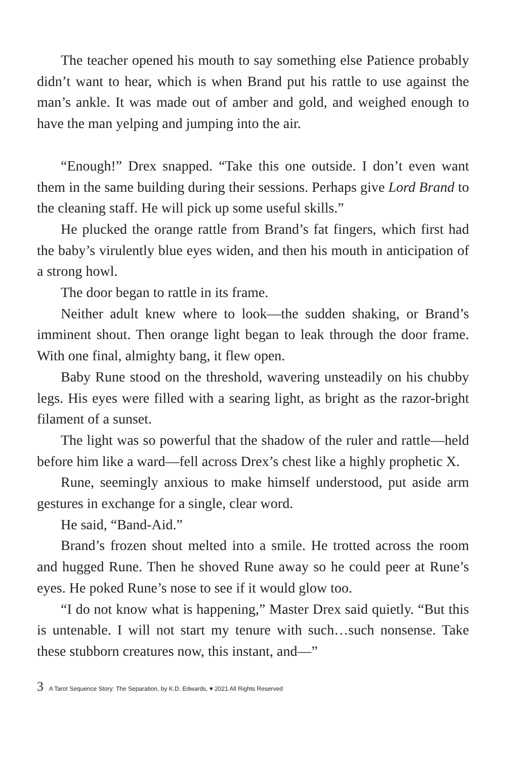The teacher opened his mouth to say something else Patience probably didn’t want to hear, which is when Brand put his rattle to use against the man’s ankle. It was made out of amber and gold, and weighed enough to have the man yelping and jumping into the air.
“Enough!” Drex snapped. “Take this one outside. I don’t even want them in the same building during their sessions. Perhaps give Lord Brand to the cleaning staff. He will pick up some useful skills.”
He plucked the orange rattle from Brand’s fat fingers, which first had the baby’s virulently blue eyes widen, and then his mouth in anticipation of a strong howl.
The door began to rattle in its frame.
Neither adult knew where to look—the sudden shaking, or Brand’s imminent shout. Then orange light began to leak through the door frame. With one final, almighty bang, it flew open.
Baby Rune stood on the threshold, wavering unsteadily on his chubby legs. His eyes were filled with a searing light, as bright as the razor-bright filament of a sunset.
The light was so powerful that the shadow of the ruler and rattle—held before him like a ward—fell across Drex’s chest like a highly prophetic X.
Rune, seemingly anxious to make himself understood, put aside arm gestures in exchange for a single, clear word.
He said, “Band-Aid.”
Brand’s frozen shout melted into a smile. He trotted across the room and hugged Rune. Then he shoved Rune away so he could peer at Rune’s eyes. He poked Rune’s nose to see if it would glow too.
“I do not know what is happening,” Master Drex said quietly. “But this is untenable. I will not start my tenure with such…such nonsense. Take these stubborn creatures now, this instant, and—”
3 A Tarot Sequence Story: The Separation, by K.D. Edwards, ♥ 2021 All Rights Reserved